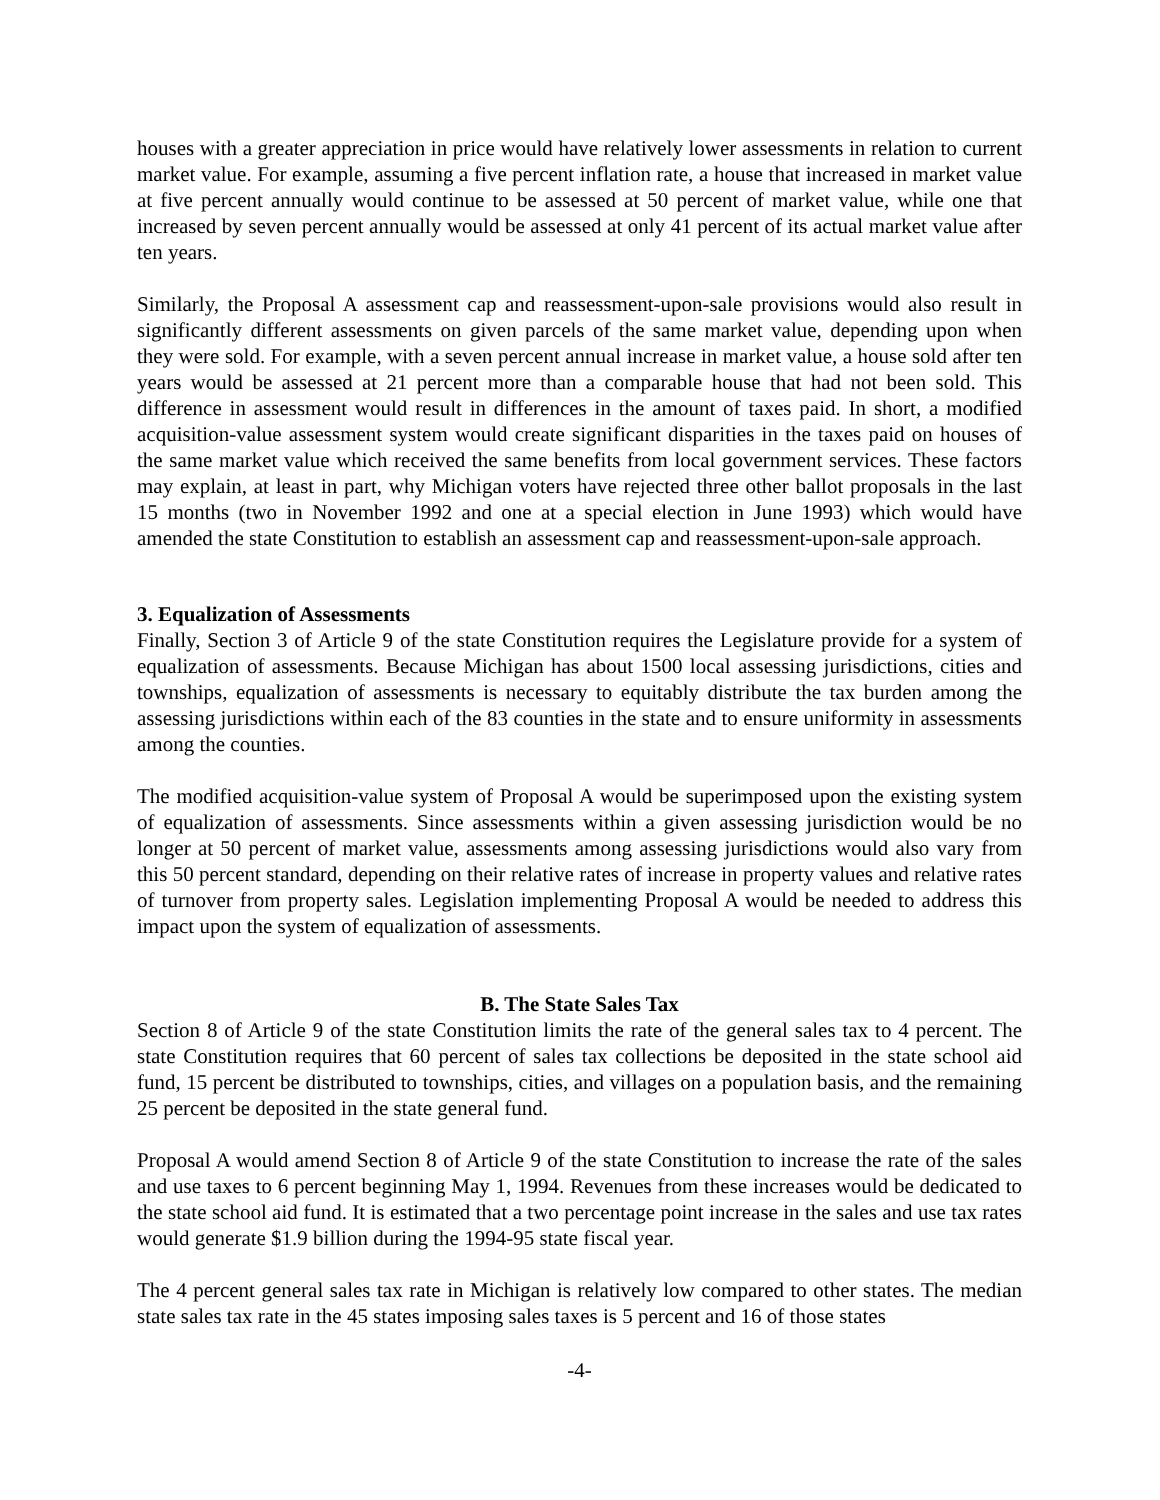houses with a greater appreciation in price would have relatively lower assessments in relation to current market value. For example, assuming a five percent inflation rate, a house that increased in market value at five percent annually would continue to be assessed at 50 percent of market value, while one that increased by seven percent annually would be assessed at only 41 percent of its actual market value after ten years.
Similarly, the Proposal A assessment cap and reassessment-upon-sale provisions would also result in significantly different assessments on given parcels of the same market value, depending upon when they were sold. For example, with a seven percent annual increase in market value, a house sold after ten years would be assessed at 21 percent more than a comparable house that had not been sold. This difference in assessment would result in differences in the amount of taxes paid. In short, a modified acquisition-value assessment system would create significant disparities in the taxes paid on houses of the same market value which received the same benefits from local government services. These factors may explain, at least in part, why Michigan voters have rejected three other ballot proposals in the last 15 months (two in November 1992 and one at a special election in June 1993) which would have amended the state Constitution to establish an assessment cap and reassessment-upon-sale approach.
3. Equalization of Assessments
Finally, Section 3 of Article 9 of the state Constitution requires the Legislature provide for a system of equalization of assessments. Because Michigan has about 1500 local assessing jurisdictions, cities and townships, equalization of assessments is necessary to equitably distribute the tax burden among the assessing jurisdictions within each of the 83 counties in the state and to ensure uniformity in assessments among the counties.
The modified acquisition-value system of Proposal A would be superimposed upon the existing system of equalization of assessments. Since assessments within a given assessing jurisdiction would be no longer at 50 percent of market value, assessments among assessing jurisdictions would also vary from this 50 percent standard, depending on their relative rates of increase in property values and relative rates of turnover from property sales. Legislation implementing Proposal A would be needed to address this impact upon the system of equalization of assessments.
B. The State Sales Tax
Section 8 of Article 9 of the state Constitution limits the rate of the general sales tax to 4 percent. The state Constitution requires that 60 percent of sales tax collections be deposited in the state school aid fund, 15 percent be distributed to townships, cities, and villages on a population basis, and the remaining 25 percent be deposited in the state general fund.
Proposal A would amend Section 8 of Article 9 of the state Constitution to increase the rate of the sales and use taxes to 6 percent beginning May 1, 1994. Revenues from these increases would be dedicated to the state school aid fund. It is estimated that a two percentage point increase in the sales and use tax rates would generate $1.9 billion during the 1994-95 state fiscal year.
The 4 percent general sales tax rate in Michigan is relatively low compared to other states. The median state sales tax rate in the 45 states imposing sales taxes is 5 percent and 16 of those states
-4-